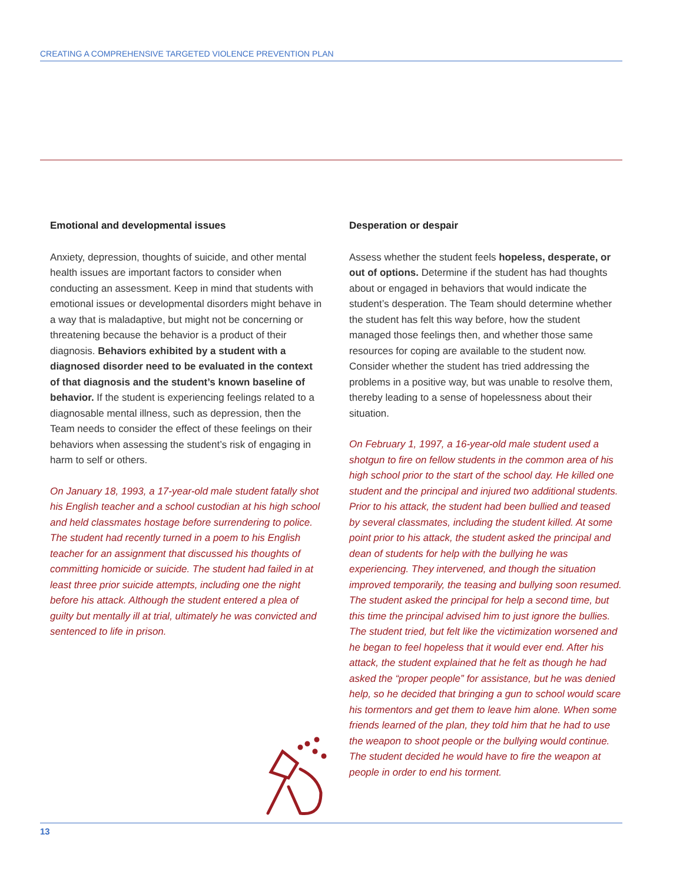CREATING A COMPREHENSIVE TARGETED VIOLENCE PREVENTION PLAN
Emotional and developmental issues
Anxiety, depression, thoughts of suicide, and other mental health issues are important factors to consider when conducting an assessment. Keep in mind that students with emotional issues or developmental disorders might behave in a way that is maladaptive, but might not be concerning or threatening because the behavior is a product of their diagnosis. Behaviors exhibited by a student with a diagnosed disorder need to be evaluated in the context of that diagnosis and the student’s known baseline of behavior. If the student is experiencing feelings related to a diagnosable mental illness, such as depression, then the Team needs to consider the effect of these feelings on their behaviors when assessing the student’s risk of engaging in harm to self or others.
On January 18, 1993, a 17-year-old male student fatally shot his English teacher and a school custodian at his high school and held classmates hostage before surrendering to police. The student had recently turned in a poem to his English teacher for an assignment that discussed his thoughts of committing homicide or suicide. The student had failed in at least three prior suicide attempts, including one the night before his attack. Although the student entered a plea of guilty but mentally ill at trial, ultimately he was convicted and sentenced to life in prison.
Desperation or despair
Assess whether the student feels hopeless, desperate, or out of options. Determine if the student has had thoughts about or engaged in behaviors that would indicate the student’s desperation. The Team should determine whether the student has felt this way before, how the student managed those feelings then, and whether those same resources for coping are available to the student now. Consider whether the student has tried addressing the problems in a positive way, but was unable to resolve them, thereby leading to a sense of hopelessness about their situation.
On February 1, 1997, a 16-year-old male student used a shotgun to fire on fellow students in the common area of his high school prior to the start of the school day. He killed one student and the principal and injured two additional students. Prior to his attack, the student had been bullied and teased by several classmates, including the student killed. At some point prior to his attack, the student asked the principal and dean of students for help with the bullying he was experiencing. They intervened, and though the situation improved temporarily, the teasing and bullying soon resumed. The student asked the principal for help a second time, but this time the principal advised him to just ignore the bullies. The student tried, but felt like the victimization worsened and he began to feel hopeless that it would ever end. After his attack, the student explained that he felt as though he had asked the “proper people” for assistance, but he was denied help, so he decided that bringing a gun to school would scare his tormentors and get them to leave him alone. When some friends learned of the plan, they told him that he had to use the weapon to shoot people or the bullying would continue. The student decided he would have to fire the weapon at people in order to end his torment.
13